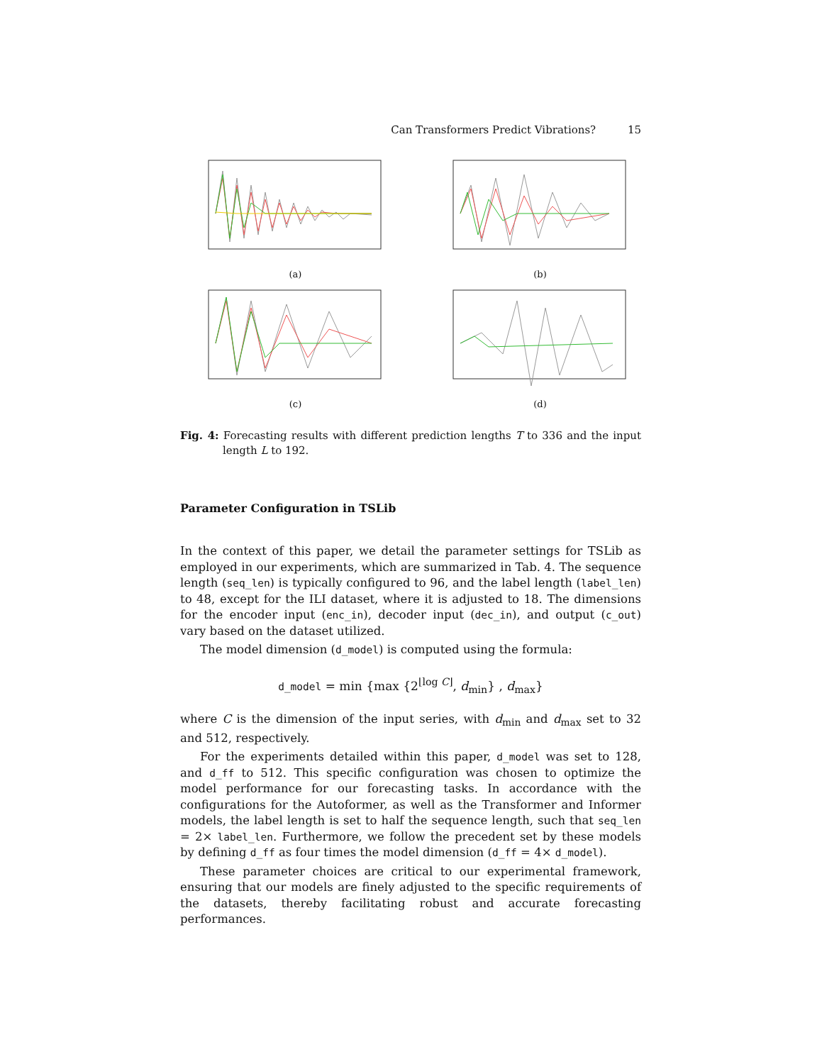Can Transformers Predict Vibrations? 15
(a)
(b)
(c)
(d)
Fig. 4: Forecasting results with different prediction lengths T to 336 and the input length L to 192.
Parameter Configuration in TSLib
In the context of this paper, we detail the parameter settings for TSLib as employed in our experiments, which are summarized in Tab. 4. The sequence length (seq_len) is typically configured to 96, and the label length (label_len) to 48, except for the ILI dataset, where it is adjusted to 18. The dimensions for the encoder input (enc_in), decoder input (dec_in), and output (c_out) vary based on the dataset utilized.
The model dimension (d_model) is computed using the formula:
d_model = min {max {2<sup>⌊log C⌋</sup>, d<sub>min</sub>} , d<sub>max</sub>}
where C is the dimension of the input series, with d<sub>min</sub> and d<sub>max</sub> set to 32 and 512, respectively.
For the experiments detailed within this paper, d_model was set to 128, and d_ff to 512. This specific configuration was chosen to optimize the model performance for our forecasting tasks. In accordance with the configurations for the Autoformer, as well as the Transformer and Informer models, the label length is set to half the sequence length, such that seq_len = 2× label_len. Furthermore, we follow the precedent set by these models by defining d_ff as four times the model dimension (d_ff = 4× d_model).
These parameter choices are critical to our experimental framework, ensuring that our models are finely adjusted to the specific requirements of the datasets, thereby facilitating robust and accurate forecasting performances.